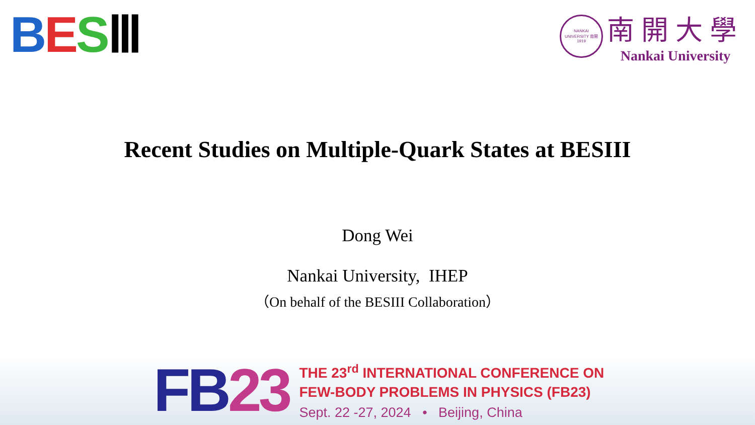BESⅢ
NANKAI UNIVERSITY 南開 1919
南開大學
Nankai University
Recent Studies on Multiple-Quark States at BESIII
Dong Wei
Nankai University, IHEP
（On behalf of the BESIII Collaboration）
FB23
THE 23<sup>rd</sup> INTERNATIONAL CONFERENCE ON
FEW-BODY PROBLEMS IN PHYSICS (FB23)
Sept. 22 -27, 2024 • Beijing, China